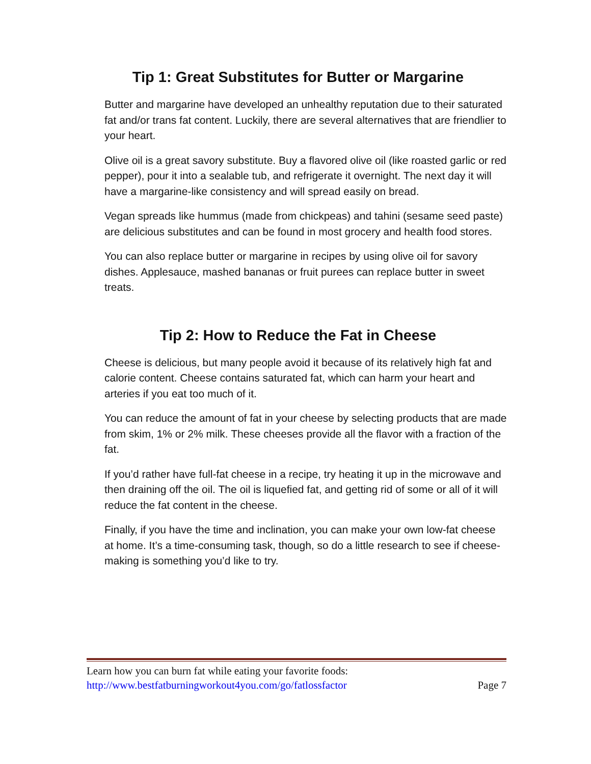Tip 1: Great Substitutes for Butter or Margarine
Butter and margarine have developed an unhealthy reputation due to their saturated fat and/or trans fat content. Luckily, there are several alternatives that are friendlier to your heart.
Olive oil is a great savory substitute. Buy a flavored olive oil (like roasted garlic or red pepper), pour it into a sealable tub, and refrigerate it overnight. The next day it will have a margarine-like consistency and will spread easily on bread.
Vegan spreads like hummus (made from chickpeas) and tahini (sesame seed paste) are delicious substitutes and can be found in most grocery and health food stores.
You can also replace butter or margarine in recipes by using olive oil for savory dishes. Applesauce, mashed bananas or fruit purees can replace butter in sweet treats.
Tip 2: How to Reduce the Fat in Cheese
Cheese is delicious, but many people avoid it because of its relatively high fat and calorie content. Cheese contains saturated fat, which can harm your heart and arteries if you eat too much of it.
You can reduce the amount of fat in your cheese by selecting products that are made from skim, 1% or 2% milk. These cheeses provide all the flavor with a fraction of the fat.
If you’d rather have full-fat cheese in a recipe, try heating it up in the microwave and then draining off the oil. The oil is liquefied fat, and getting rid of some or all of it will reduce the fat content in the cheese.
Finally, if you have the time and inclination, you can make your own low-fat cheese at home. It’s a time-consuming task, though, so do a little research to see if cheese-making is something you’d like to try.
Learn how you can burn fat while eating your favorite foods:
http://www.bestfatburningworkout4you.com/go/fatlossfactor Page 7